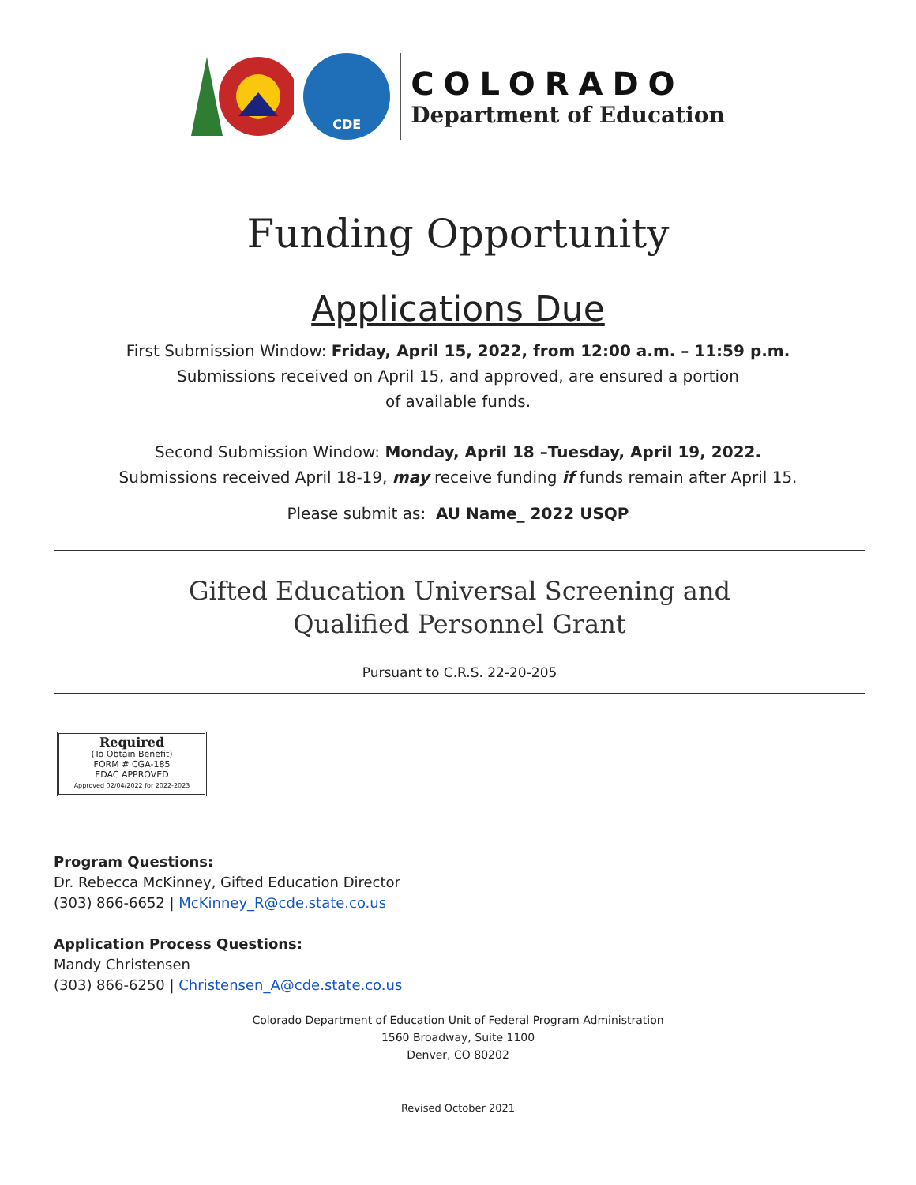CDE
COLORADO
Department of Education
Funding Opportunity
Applications Due
First Submission Window: Friday, April 15, 2022, from 12:00 a.m. – 11:59 p.m.
Submissions received on April 15, and approved, are ensured a portion
of available funds.
Second Submission Window: Monday, April 18 –Tuesday, April 19, 2022.
Submissions received April 18-19, may receive funding if funds remain after April 15.
Please submit as: AU Name_ 2022 USQP
Gifted Education Universal Screening and
Qualified Personnel Grant
Pursuant to C.R.S. 22-20-205
Required
(To Obtain Benefit)
FORM # CGA-185
EDAC APPROVED
Approved 02/04/2022 for 2022-2023
Program Questions:
Dr. Rebecca McKinney, Gifted Education Director
(303) 866-6652 | McKinney_R@cde.state.co.us
Application Process Questions:
Mandy Christensen
(303) 866-6250 | Christensen_A@cde.state.co.us
Colorado Department of Education Unit of Federal Program Administration
1560 Broadway, Suite 1100
Denver, CO 80202
Revised October 2021